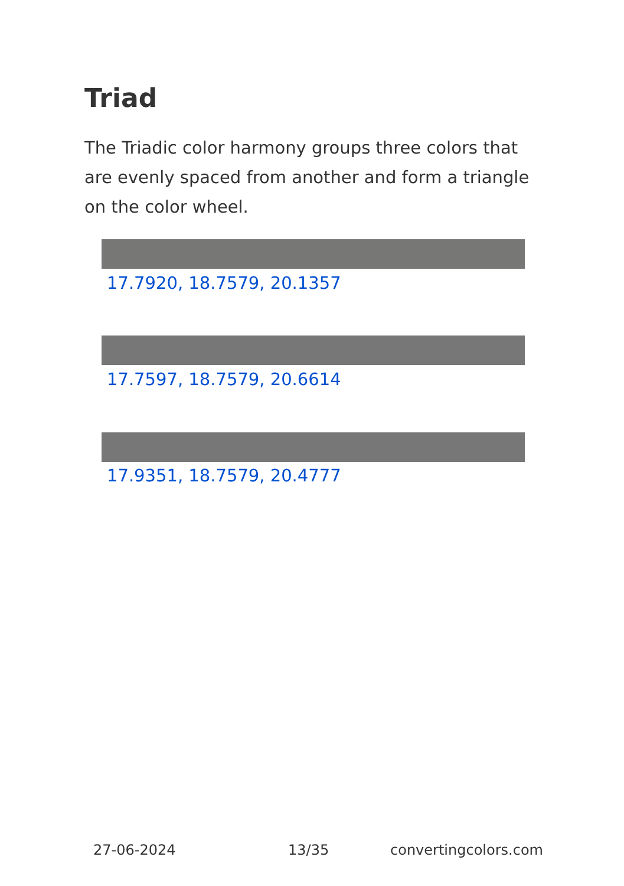Triad
The Triadic color harmony groups three colors that are evenly spaced from another and form a triangle on the color wheel.
17.7920, 18.7579, 20.1357
17.7597, 18.7579, 20.6614
17.9351, 18.7579, 20.4777
27-06-2024 13/35 convertingcolors.com